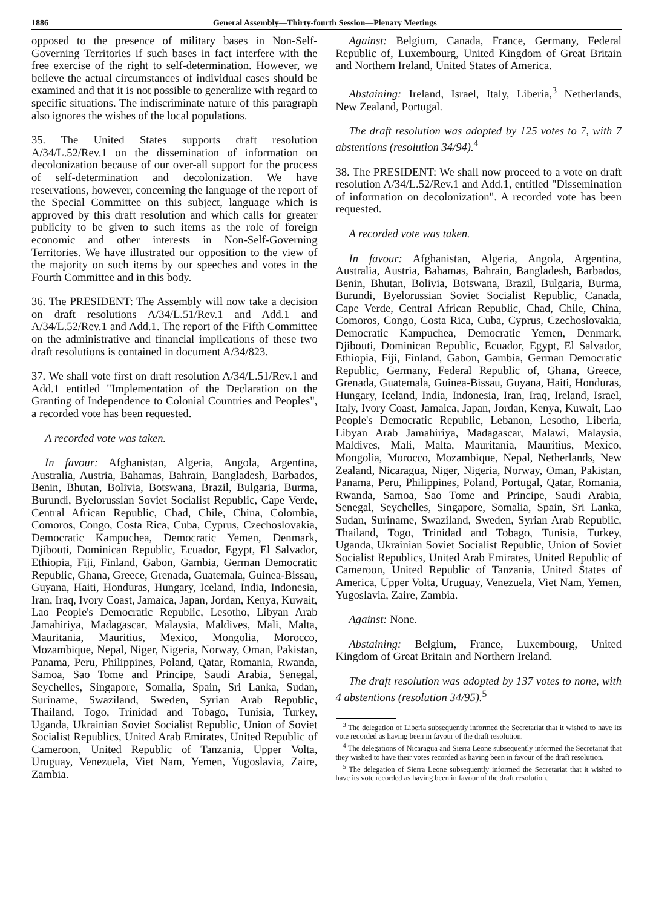1886 General Assembly—Thirty-fourth Session—Plenary Meetings
opposed to the presence of military bases in Non-Self-Governing Territories if such bases in fact interfere with the free exercise of the right to self-determination. However, we believe the actual circumstances of individual cases should be examined and that it is not possible to generalize with regard to specific situations. The indiscriminate nature of this paragraph also ignores the wishes of the local populations.
35. The United States supports draft resolution A/34/L.52/Rev.1 on the dissemination of information on decolonization because of our over-all support for the process of self-determination and decolonization. We have reservations, however, concerning the language of the report of the Special Committee on this subject, language which is approved by this draft resolution and which calls for greater publicity to be given to such items as the role of foreign economic and other interests in Non-Self-Governing Territories. We have illustrated our opposition to the view of the majority on such items by our speeches and votes in the Fourth Committee and in this body.
36. The PRESIDENT: The Assembly will now take a decision on draft resolutions A/34/L.51/Rev.1 and Add.1 and A/34/L.52/Rev.1 and Add.1. The report of the Fifth Committee on the administrative and financial implications of these two draft resolutions is contained in document A/34/823.
37. We shall vote first on draft resolution A/34/L.51/Rev.1 and Add.1 entitled "Implementation of the Declaration on the Granting of Independence to Colonial Countries and Peoples", a recorded vote has been requested.
A recorded vote was taken.
In favour: Afghanistan, Algeria, Angola, Argentina, Australia, Austria, Bahamas, Bahrain, Bangladesh, Barbados, Benin, Bhutan, Bolivia, Botswana, Brazil, Bulgaria, Burma, Burundi, Byelorussian Soviet Socialist Republic, Cape Verde, Central African Republic, Chad, Chile, China, Colombia, Comoros, Congo, Costa Rica, Cuba, Cyprus, Czechoslovakia, Democratic Kampuchea, Democratic Yemen, Denmark, Djibouti, Dominican Republic, Ecuador, Egypt, El Salvador, Ethiopia, Fiji, Finland, Gabon, Gambia, German Democratic Republic, Ghana, Greece, Grenada, Guatemala, Guinea-Bissau, Guyana, Haiti, Honduras, Hungary, Iceland, India, Indonesia, Iran, Iraq, Ivory Coast, Jamaica, Japan, Jordan, Kenya, Kuwait, Lao People's Democratic Republic, Lesotho, Libyan Arab Jamahiriya, Madagascar, Malaysia, Maldives, Mali, Malta, Mauritania, Mauritius, Mexico, Mongolia, Morocco, Mozambique, Nepal, Niger, Nigeria, Norway, Oman, Pakistan, Panama, Peru, Philippines, Poland, Qatar, Romania, Rwanda, Samoa, Sao Tome and Principe, Saudi Arabia, Senegal, Seychelles, Singapore, Somalia, Spain, Sri Lanka, Sudan, Suriname, Swaziland, Sweden, Syrian Arab Republic, Thailand, Togo, Trinidad and Tobago, Tunisia, Turkey, Uganda, Ukrainian Soviet Socialist Republic, Union of Soviet Socialist Republics, United Arab Emirates, United Republic of Cameroon, United Republic of Tanzania, Upper Volta, Uruguay, Venezuela, Viet Nam, Yemen, Yugoslavia, Zaire, Zambia.
Against: Belgium, Canada, France, Germany, Federal Republic of, Luxembourg, United Kingdom of Great Britain and Northern Ireland, United States of America.
Abstaining: Ireland, Israel, Italy, Liberia,<sup>3</sup> Netherlands, New Zealand, Portugal.
The draft resolution was adopted by 125 votes to 7, with 7 abstentions (resolution 34/94).<sup>4</sup>
38. The PRESIDENT: We shall now proceed to a vote on draft resolution A/34/L.52/Rev.1 and Add.1, entitled "Dissemination of information on decolonization". A recorded vote has been requested.
A recorded vote was taken.
In favour: Afghanistan, Algeria, Angola, Argentina, Australia, Austria, Bahamas, Bahrain, Bangladesh, Barbados, Benin, Bhutan, Bolivia, Botswana, Brazil, Bulgaria, Burma, Burundi, Byelorussian Soviet Socialist Republic, Canada, Cape Verde, Central African Republic, Chad, Chile, China, Comoros, Congo, Costa Rica, Cuba, Cyprus, Czechoslovakia, Democratic Kampuchea, Democratic Yemen, Denmark, Djibouti, Dominican Republic, Ecuador, Egypt, El Salvador, Ethiopia, Fiji, Finland, Gabon, Gambia, German Democratic Republic, Germany, Federal Republic of, Ghana, Greece, Grenada, Guatemala, Guinea-Bissau, Guyana, Haiti, Honduras, Hungary, Iceland, India, Indonesia, Iran, Iraq, Ireland, Israel, Italy, Ivory Coast, Jamaica, Japan, Jordan, Kenya, Kuwait, Lao People's Democratic Republic, Lebanon, Lesotho, Liberia, Libyan Arab Jamahiriya, Madagascar, Malawi, Malaysia, Maldives, Mali, Malta, Mauritania, Mauritius, Mexico, Mongolia, Morocco, Mozambique, Nepal, Netherlands, New Zealand, Nicaragua, Niger, Nigeria, Norway, Oman, Pakistan, Panama, Peru, Philippines, Poland, Portugal, Qatar, Romania, Rwanda, Samoa, Sao Tome and Principe, Saudi Arabia, Senegal, Seychelles, Singapore, Somalia, Spain, Sri Lanka, Sudan, Suriname, Swaziland, Sweden, Syrian Arab Republic, Thailand, Togo, Trinidad and Tobago, Tunisia, Turkey, Uganda, Ukrainian Soviet Socialist Republic, Union of Soviet Socialist Republics, United Arab Emirates, United Republic of Cameroon, United Republic of Tanzania, United States of America, Upper Volta, Uruguay, Venezuela, Viet Nam, Yemen, Yugoslavia, Zaire, Zambia.
Against: None.
Abstaining: Belgium, France, Luxembourg, United Kingdom of Great Britain and Northern Ireland.
The draft resolution was adopted by 137 votes to none, with 4 abstentions (resolution 34/95).<sup>5</sup>
<sup>3</sup> The delegation of Liberia subsequently informed the Secretariat that it wished to have its vote recorded as having been in favour of the draft resolution.
<sup>4</sup> The delegations of Nicaragua and Sierra Leone subsequently informed the Secretariat that they wished to have their votes recorded as having been in favour of the draft resolution.
<sup>5</sup> The delegation of Sierra Leone subsequently informed the Secretariat that it wished to have its vote recorded as having been in favour of the draft resolution.